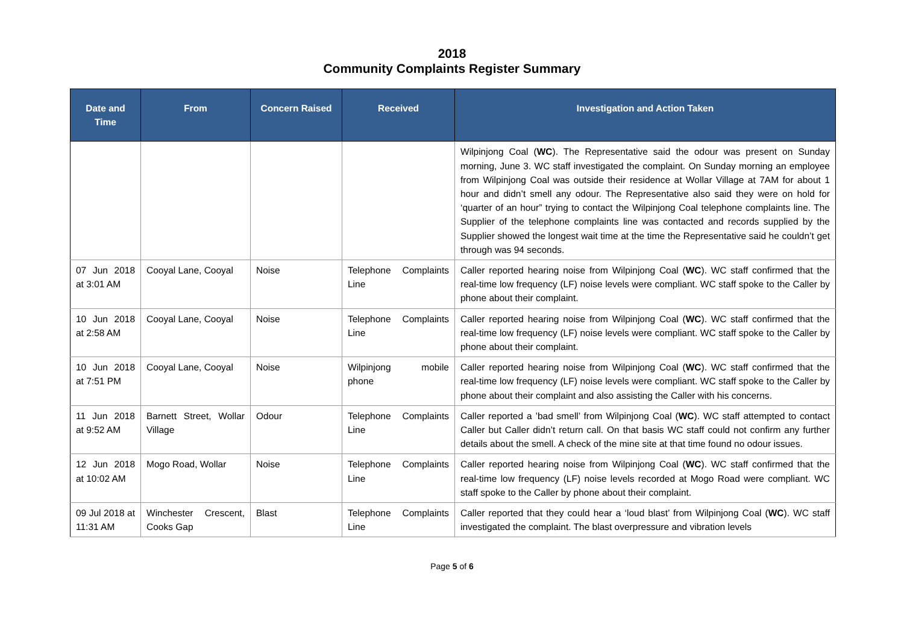2018
Community Complaints Register Summary
| Date and Time | From | Concern Raised | Received | Investigation and Action Taken |
| --- | --- | --- | --- | --- |
| | | | | Wilpinjong Coal ( WC ). The Representative said the odour was present on Sunday morning, June 3. WC staff investigated the complaint. On Sunday morning an employee from Wilpinjong Coal was outside their residence at Wollar Village at 7AM for about 1 hour and didn’t smell any odour. The Representative also said they were on hold for ‘quarter of an hour” trying to contact the Wilpinjong Coal telephone complaints line. The Supplier of the telephone complaints line was contacted and records supplied by the Supplier showed the longest wait time at the time the Representative said he couldn’t get through was 94 seconds. |
| 07 Jun 2018 at 3:01 AM | Cooyal Lane, Cooyal | Noise | Telephone Complaints Line | Caller reported hearing noise from Wilpinjong Coal ( WC ). WC staff confirmed that the real-time low frequency (LF) noise levels were compliant. WC staff spoke to the Caller by phone about their complaint. |
| 10 Jun 2018 at 2:58 AM | Cooyal Lane, Cooyal | Noise | Telephone Complaints Line | Caller reported hearing noise from Wilpinjong Coal ( WC ). WC staff confirmed that the real-time low frequency (LF) noise levels were compliant. WC staff spoke to the Caller by phone about their complaint. |
| 10 Jun 2018 at 7:51 PM | Cooyal Lane, Cooyal | Noise | Wilpinjong mobile phone | Caller reported hearing noise from Wilpinjong Coal ( WC ). WC staff confirmed that the real-time low frequency (LF) noise levels were compliant. WC staff spoke to the Caller by phone about their complaint and also assisting the Caller with his concerns. |
| 11 Jun 2018 at 9:52 AM | Barnett Street, Wollar Village | Odour | Telephone Complaints Line | Caller reported a ’bad smell’ from Wilpinjong Coal ( WC ). WC staff attempted to contact Caller but Caller didn’t return call. On that basis WC staff could not confirm any further details about the smell. A check of the mine site at that time found no odour issues. |
| 12 Jun 2018 at 10:02 AM | Mogo Road, Wollar | Noise | Telephone Complaints Line | Caller reported hearing noise from Wilpinjong Coal ( WC ). WC staff confirmed that the real-time low frequency (LF) noise levels recorded at Mogo Road were compliant. WC staff spoke to the Caller by phone about their complaint. |
| 09 Jul 2018 at 11:31 AM | Winchester Crescent, Cooks Gap | Blast | Telephone Complaints Line | Caller reported that they could hear a ‘loud blast’ from Wilpinjong Coal ( WC ). WC staff investigated the complaint. The blast overpressure and vibration levels |
Page 5 of 6